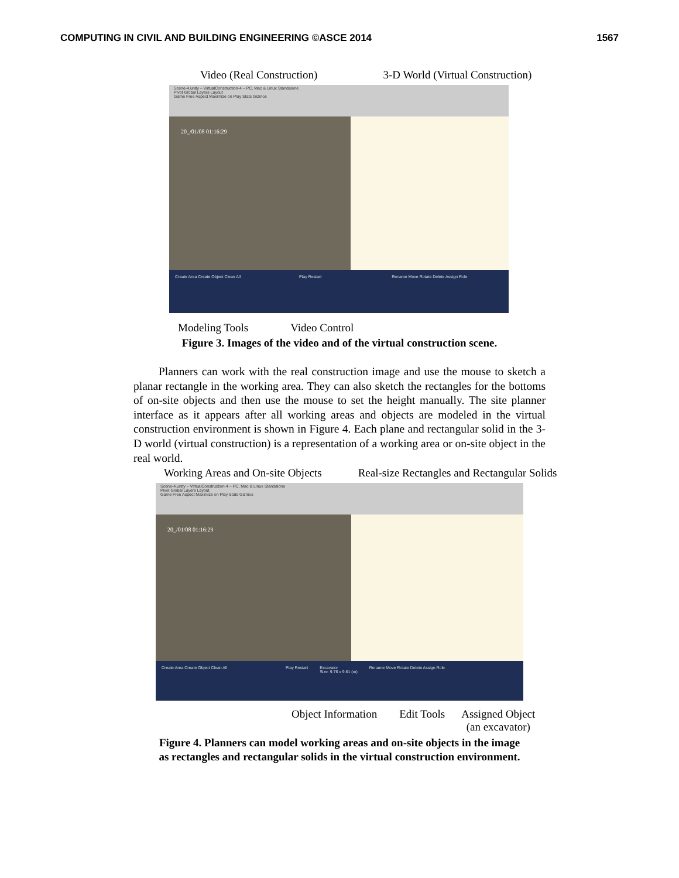COMPUTING IN CIVIL AND BUILDING ENGINEERING ©ASCE 2014 1567
Video (Real Construction) 3-D World (Virtual Construction)
Scene-4.unity – VirtualConstruction-4 – PC, Mac & Linux Standalone
Pivot Global Layers Layout
Game Free Aspect Maximize on Play Stats Gizmos
20_/01/08 01:16:29
Create Area Create Object Clean All
Play Restart Rename Move Rotate Delete Assign Role
Modeling Tools Video Control
Figure 3. Images of the video and of the virtual construction scene.
Planners can work with the real construction image and use the mouse to sketch a planar rectangle in the working area. They can also sketch the rectangles for the bottoms of on-site objects and then use the mouse to set the height manually. The site planner interface as it appears after all working areas and objects are modeled in the virtual construction environment is shown in Figure 4. Each plane and rectangular solid in the 3-D world (virtual construction) is a representation of a working area or on-site object in the real world.
Working Areas and On-site Objects Real-size Rectangles and Rectangular Solids
Scene-4.unity – VirtualConstruction-4 – PC, Mac & Linux Standalone
Pivot Global Layers Layout
Game Free Aspect Maximize on Play Stats Gizmos
20_/01/08 01:16:29
Create Area Create Object Clean All
Play Restart Excavator
Size: 9.76 x 9.81 (m)
Rename Move Rotate Delete Assign Role
Object Information Edit Tools Assigned Object
(an excavator)
Figure 4. Planners can model working areas and on-site objects in the image
as rectangles and rectangular solids in the virtual construction environment.